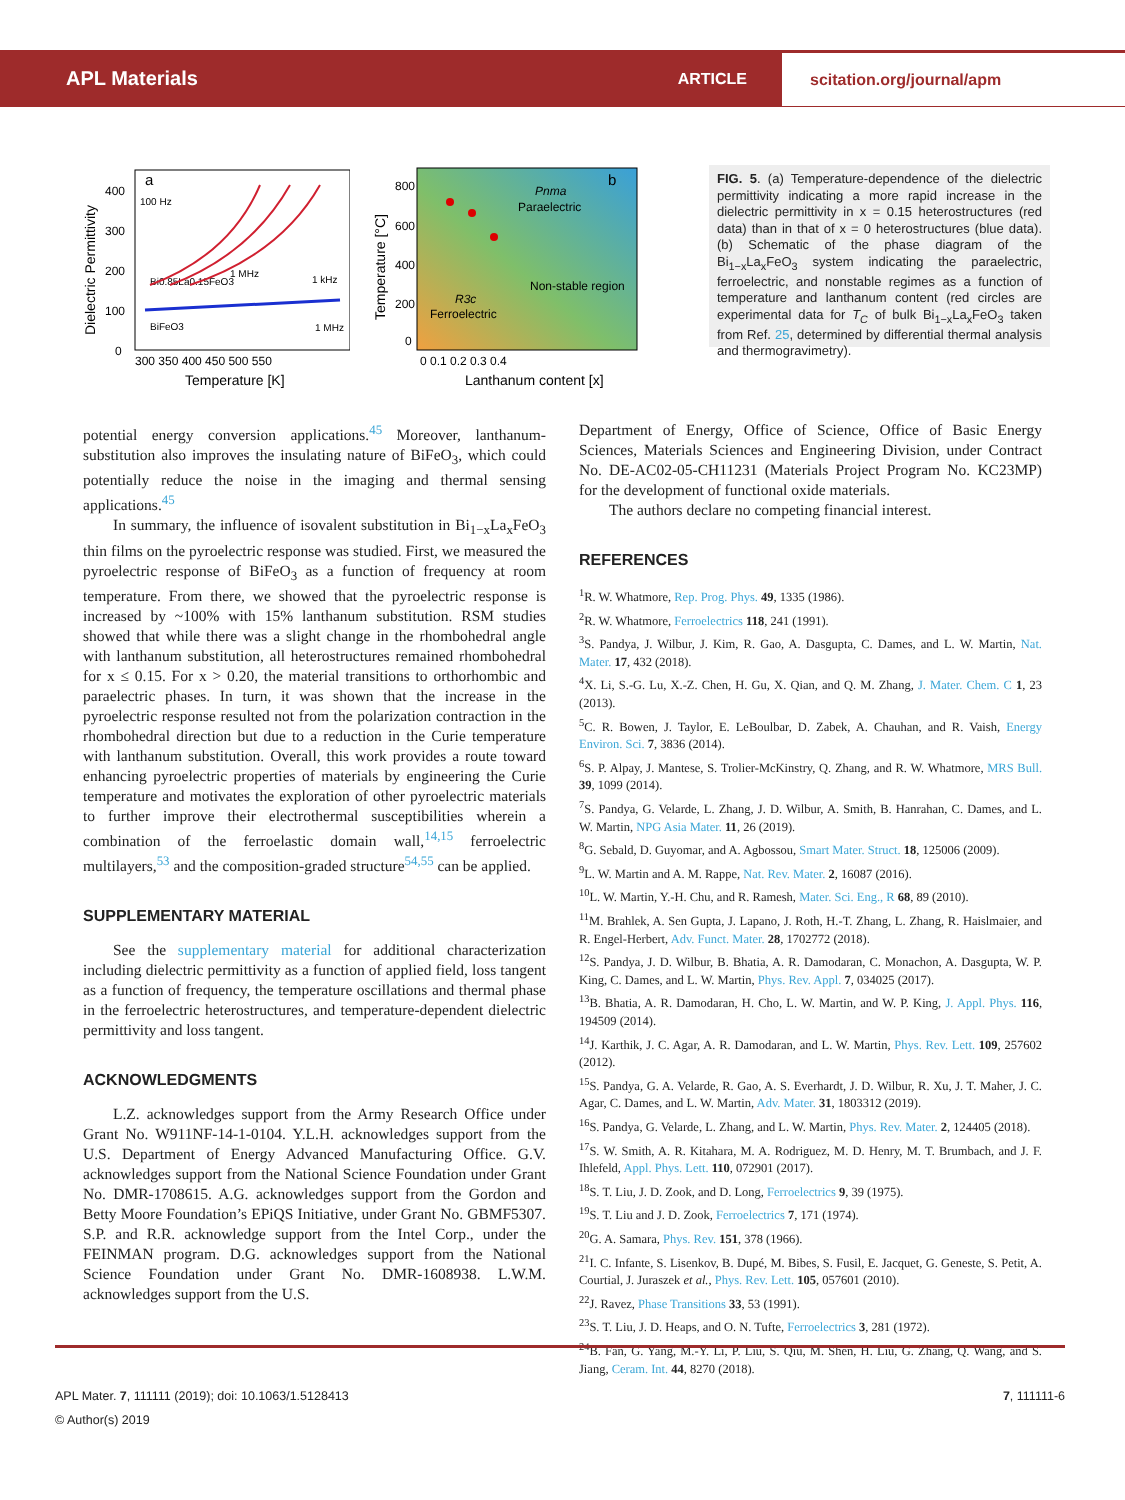APL Materials
ARTICLE
scitation.org/journal/apm
a
100 Hz
Bi0.85La0.15FeO3
BiFeO3
1 MHz
1 kHz
1 MHz
400
300
200
100
0
300 350 400 450 500 550
Temperature [K]
Dielectric Permittivity
b
Pnma
Paraelectric
Non-stable region
R3c
Ferroelectric
800
600
400
200
0
0 0.1 0.2 0.3 0.4
Lanthanum content [x]
Temperature [°C]
FIG. 5. (a) Temperature-dependence of the dielectric permittivity indicating a more rapid increase in the dielectric permittivity in x = 0.15 heterostructures (red data) than in that of x = 0 heterostructures (blue data). (b) Schematic of the phase diagram of the Bi<sub>1−x</sub>La<sub>x</sub>FeO<sub>3</sub> system indicating the paraelectric, ferroelectric, and nonstable regimes as a function of temperature and lanthanum content (red circles are experimental data for T<sub>C</sub> of bulk Bi<sub>1−x</sub>La<sub>x</sub>FeO<sub>3</sub> taken from Ref. 25, determined by differential thermal analysis and thermogravimetry).
potential energy conversion applications.<sup>45</sup> Moreover, lanthanum-substitution also improves the insulating nature of BiFeO<sub>3</sub>, which could potentially reduce the noise in the imaging and thermal sensing applications.<sup>45</sup>
In summary, the influence of isovalent substitution in Bi<sub>1−x</sub>La<sub>x</sub>FeO<sub>3</sub> thin films on the pyroelectric response was studied. First, we measured the pyroelectric response of BiFeO<sub>3</sub> as a function of frequency at room temperature. From there, we showed that the pyroelectric response is increased by ~100% with 15% lanthanum substitution. RSM studies showed that while there was a slight change in the rhombohedral angle with lanthanum substitution, all heterostructures remained rhombohedral for x ≤ 0.15. For x > 0.20, the material transitions to orthorhombic and paraelectric phases. In turn, it was shown that the increase in the pyroelectric response resulted not from the polarization contraction in the rhombohedral direction but due to a reduction in the Curie temperature with lanthanum substitution. Overall, this work provides a route toward enhancing pyroelectric properties of materials by engineering the Curie temperature and motivates the exploration of other pyroelectric materials to further improve their electrothermal susceptibilities wherein a combination of the ferroelastic domain wall,<sup>14,15</sup> ferroelectric multilayers,<sup>53</sup> and the composition-graded structure<sup>54,55</sup> can be applied.
SUPPLEMENTARY MATERIAL
See the supplementary material for additional characterization including dielectric permittivity as a function of applied field, loss tangent as a function of frequency, the temperature oscillations and thermal phase in the ferroelectric heterostructures, and temperature-dependent dielectric permittivity and loss tangent.
ACKNOWLEDGMENTS
L.Z. acknowledges support from the Army Research Office under Grant No. W911NF-14-1-0104. Y.L.H. acknowledges support from the U.S. Department of Energy Advanced Manufacturing Office. G.V. acknowledges support from the National Science Foundation under Grant No. DMR-1708615. A.G. acknowledges support from the Gordon and Betty Moore Foundation’s EPiQS Initiative, under Grant No. GBMF5307. S.P. and R.R. acknowledge support from the Intel Corp., under the FEINMAN program. D.G. acknowledges support from the National Science Foundation under Grant No. DMR-1608938. L.W.M. acknowledges support from the U.S.
Department of Energy, Office of Science, Office of Basic Energy Sciences, Materials Sciences and Engineering Division, under Contract No. DE-AC02-05-CH11231 (Materials Project Program No. KC23MP) for the development of functional oxide materials.
The authors declare no competing financial interest.
REFERENCES
<sup>1</sup> R. W. Whatmore, Rep. Prog. Phys. 49, 1335 (1986).
<sup>2</sup> R. W. Whatmore, Ferroelectrics 118, 241 (1991).
<sup>3</sup> S. Pandya, J. Wilbur, J. Kim, R. Gao, A. Dasgupta, C. Dames, and L. W. Martin, Nat. Mater. 17, 432 (2018).
<sup>4</sup> X. Li, S.-G. Lu, X.-Z. Chen, H. Gu, X. Qian, and Q. M. Zhang, J. Mater. Chem. C 1, 23 (2013).
<sup>5</sup> C. R. Bowen, J. Taylor, E. LeBoulbar, D. Zabek, A. Chauhan, and R. Vaish, Energy Environ. Sci. 7, 3836 (2014).
<sup>6</sup> S. P. Alpay, J. Mantese, S. Trolier-McKinstry, Q. Zhang, and R. W. Whatmore, MRS Bull. 39, 1099 (2014).
<sup>7</sup> S. Pandya, G. Velarde, L. Zhang, J. D. Wilbur, A. Smith, B. Hanrahan, C. Dames, and L. W. Martin, NPG Asia Mater. 11, 26 (2019).
<sup>8</sup> G. Sebald, D. Guyomar, and A. Agbossou, Smart Mater. Struct. 18, 125006 (2009).
<sup>9</sup> L. W. Martin and A. M. Rappe, Nat. Rev. Mater. 2, 16087 (2016).
<sup>10</sup> L. W. Martin, Y.-H. Chu, and R. Ramesh, Mater. Sci. Eng., R 68, 89 (2010).
<sup>11</sup> M. Brahlek, A. Sen Gupta, J. Lapano, J. Roth, H.-T. Zhang, L. Zhang, R. Haislmaier, and R. Engel-Herbert, Adv. Funct. Mater. 28, 1702772 (2018).
<sup>12</sup> S. Pandya, J. D. Wilbur, B. Bhatia, A. R. Damodaran, C. Monachon, A. Dasgupta, W. P. King, C. Dames, and L. W. Martin, Phys. Rev. Appl. 7, 034025 (2017).
<sup>13</sup>B. Bhatia, A. R. Damodaran, H. Cho, L. W. Martin, and W. P. King, J. Appl. Phys. 116, 194509 (2014).
<sup>14</sup> J. Karthik, J. C. Agar, A. R. Damodaran, and L. W. Martin, Phys. Rev. Lett. 109, 257602 (2012).
<sup>15</sup> S. Pandya, G. A. Velarde, R. Gao, A. S. Everhardt, J. D. Wilbur, R. Xu, J. T. Maher, J. C. Agar, C. Dames, and L. W. Martin, Adv. Mater. 31, 1803312 (2019).
<sup>16</sup>S. Pandya, G. Velarde, L. Zhang, and L. W. Martin, Phys. Rev. Mater. 2, 124405 (2018).
<sup>17</sup>S. W. Smith, A. R. Kitahara, M. A. Rodriguez, M. D. Henry, M. T. Brumbach, and J. F. Ihlefeld, Appl. Phys. Lett. 110, 072901 (2017).
<sup>18</sup>S. T. Liu, J. D. Zook, and D. Long, Ferroelectrics 9, 39 (1975).
<sup>19</sup>S. T. Liu and J. D. Zook, Ferroelectrics 7, 171 (1974).
<sup>20</sup> G. A. Samara, Phys. Rev. 151, 378 (1966).
<sup>21</sup> I. C. Infante, S. Lisenkov, B. Dupé, M. Bibes, S. Fusil, E. Jacquet, G. Geneste, S. Petit, A. Courtial, J. Juraszek et al., Phys. Rev. Lett. 105, 057601 (2010).
<sup>22</sup> J. Ravez, Phase Transitions 33, 53 (1991).
<sup>23</sup>S. T. Liu, J. D. Heaps, and O. N. Tufte, Ferroelectrics 3, 281 (1972).
<sup>24</sup>B. Fan, G. Yang, M.-Y. Li, P. Liu, S. Qiu, M. Shen, H. Liu, G. Zhang, Q. Wang, and S. Jiang, Ceram. Int. 44, 8270 (2018).
APL Mater. 7, 111111 (2019); doi: 10.1063/1.5128413 7, 111111-6
© Author(s) 2019